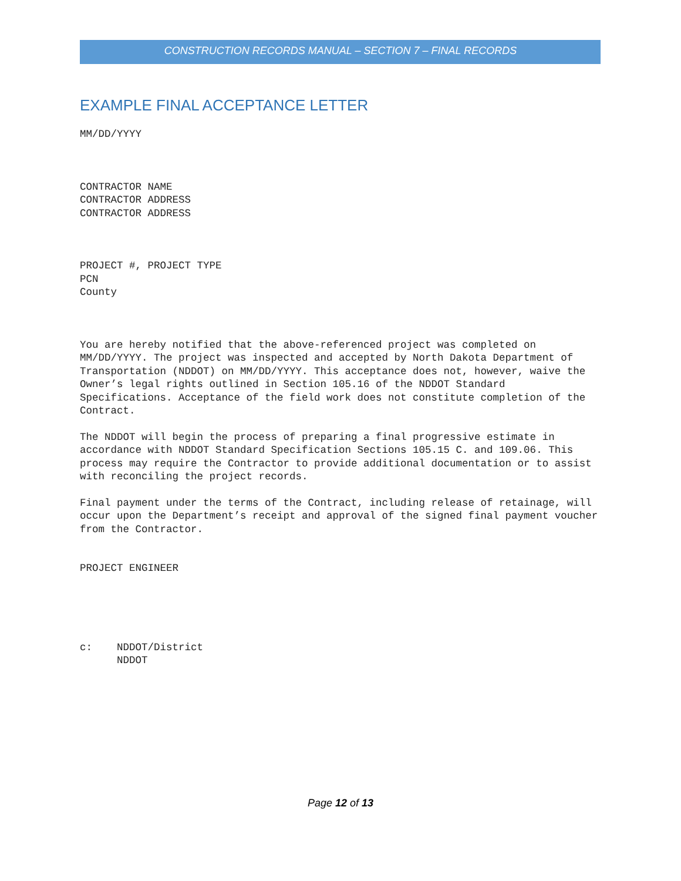CONSTRUCTION RECORDS MANUAL – SECTION 7 – FINAL RECORDS
EXAMPLE FINAL ACCEPTANCE LETTER
MM/DD/YYYY
CONTRACTOR NAME CONTRACTOR ADDRESS CONTRACTOR ADDRESS
PROJECT #, PROJECT TYPE PCN County
You are hereby notified that the above-referenced project was completed on MM/DD/YYYY. The project was inspected and accepted by North Dakota Department of Transportation (NDDOT) on MM/DD/YYYY. This acceptance does not, however, waive the Owner’s legal rights outlined in Section 105.16 of the NDDOT Standard Specifications. Acceptance of the field work does not constitute completion of the Contract.
The NDDOT will begin the process of preparing a final progressive estimate in accordance with NDDOT Standard Specification Sections 105.15 C. and 109.06. This process may require the Contractor to provide additional documentation or to assist with reconciling the project records.
Final payment under the terms of the Contract, including release of retainage, will occur upon the Department’s receipt and approval of the signed final payment voucher from the Contractor.
PROJECT ENGINEER
c: NDDOT/District NDDOT
Page 12 of 13